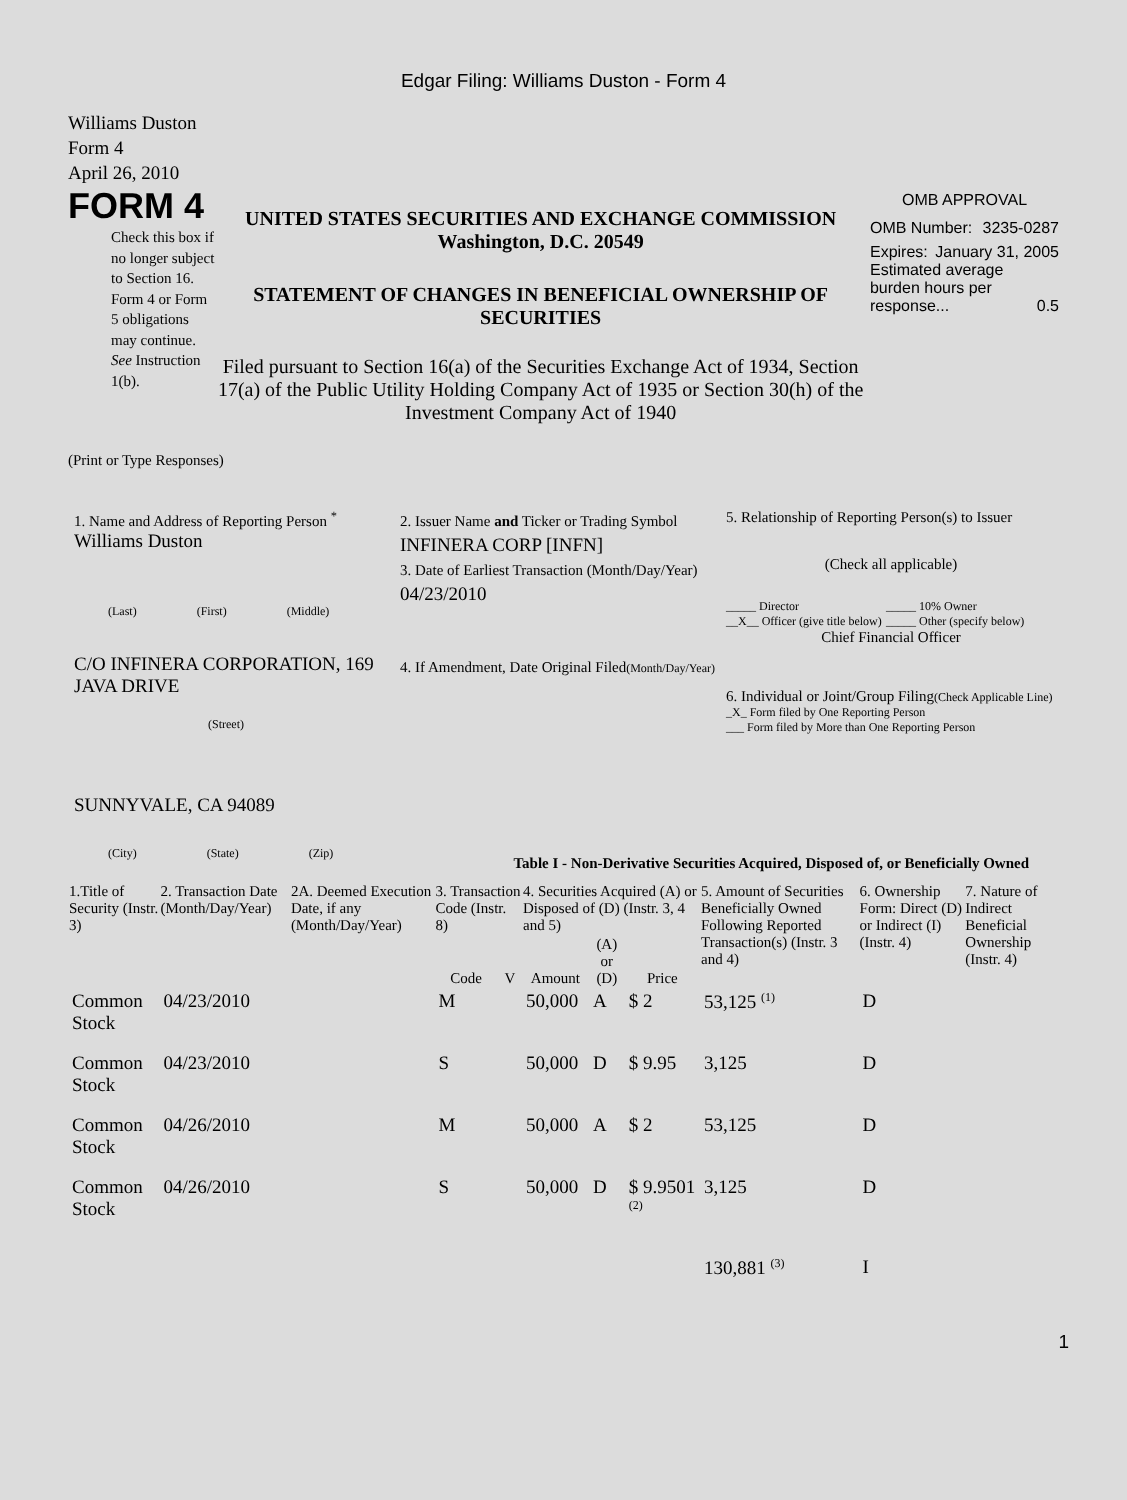Edgar Filing: Williams Duston - Form 4
Williams Duston
Form 4
April 26, 2010
FORM 4
Check this box if no longer subject to Section 16. Form 4 or Form 5 obligations may continue. See Instruction 1(b).
UNITED STATES SECURITIES AND EXCHANGE COMMISSION
Washington, D.C. 20549
STATEMENT OF CHANGES IN BENEFICIAL OWNERSHIP OF SECURITIES
Filed pursuant to Section 16(a) of the Securities Exchange Act of 1934, Section 17(a) of the Public Utility Holding Company Act of 1935 or Section 30(h) of the Investment Company Act of 1940
OMB APPROVAL
OMB Number: 3235-0287
Expires: January 31, 2005
Estimated average burden hours per response... 0.5
(Print or Type Responses)
1. Name and Address of Reporting Person <sup>*</sup>
Williams Duston
(Last) (First) (Middle)
C/O INFINERA CORPORATION, 169 JAVA DRIVE
(Street)
SUNNYVALE, CA 94089
(City) (State) (Zip)
2. Issuer Name and Ticker or Trading Symbol
INFINERA CORP [INFN]
3. Date of Earliest Transaction (Month/Day/Year)
04/23/2010
4. If Amendment, Date Original Filed(Month/Day/Year)
5. Relationship of Reporting Person(s) to Issuer
(Check all applicable)
_____ Director
__X__ Officer (give title below) _____ 10% Owner
_____ Other (specify below)
Chief Financial Officer
6. Individual or Joint/Group Filing(Check Applicable Line)
_X_ Form filed by One Reporting Person
___ Form filed by More than One Reporting Person
Table I - Non-Derivative Securities Acquired, Disposed of, or Beneficially Owned
| 1.Title of Security (Instr. 3) | 2. Transaction Date (Month/Day/Year) | 2A. Deemed Execution Date, if any (Month/Day/Year) | 3. Transaction Code (Instr. 8) | | 4. Securities Acquired (A) or Disposed of (D) (Instr. 3, 4 and 5) | | | 5. Amount of Securities Beneficially Owned Following Reported Transaction(s) (Instr. 3 and 4) | 6. Ownership Form: Direct (D) or Indirect (I) (Instr. 4) | 7. Nature of Indirect Beneficial Ownership (Instr. 4) |
| --- | --- | --- | --- | --- | --- | --- | --- | --- | --- | --- |
| | | | Code | V | Amount | (A) or (D) | Price | | | |
| Common Stock | 04/23/2010 | | M | | 50,000 | A | $ 2 | 53,125 <sup>(1)</sup> | D | |
| Common Stock | 04/23/2010 | | S | | 50,000 | D | $ 9.95 | 3,125 | D | |
| Common Stock | 04/26/2010 | | M | | 50,000 | A | $ 2 | 53,125 | D | |
| Common Stock | 04/26/2010 | | S | | 50,000 | D | $ 9.9501 <sup>(2)</sup> | 3,125 | D | |
| | | | | | | | | 130,881 <sup>(3)</sup> | I | |
1